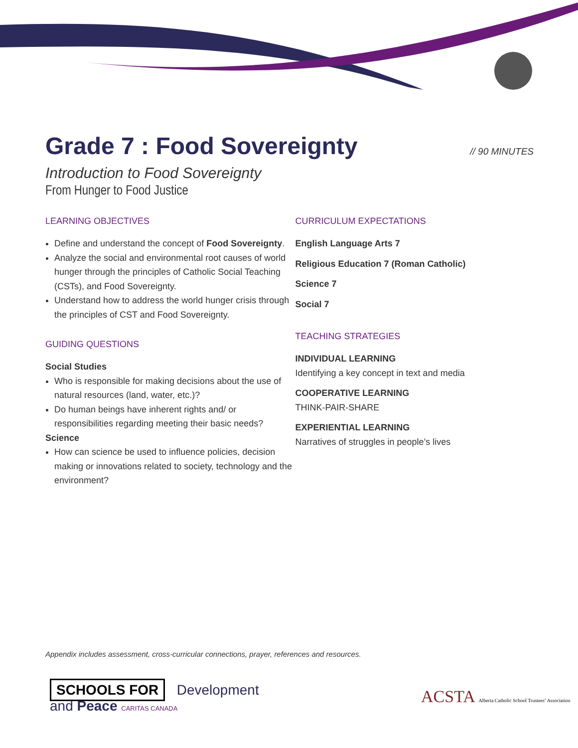Grade 7 : Food Sovereignty
// 90 MINUTES
Introduction to Food Sovereignty
From Hunger to Food Justice
LEARNING OBJECTIVES
Define and understand the concept of Food Sovereignty.
Analyze the social and environmental root causes of world hunger through the principles of Catholic Social Teaching (CSTs), and Food Sovereignty.
Understand how to address the world hunger crisis through the principles of CST and Food Sovereignty.
GUIDING QUESTIONS
Social Studies
Who is responsible for making decisions about the use of natural resources (land, water, etc.)?
Do human beings have inherent rights and/ or responsibilities regarding meeting their basic needs?
Science
How can science be used to influence policies, decision making or innovations related to society, technology and the environment?
CURRICULUM EXPECTATIONS
English Language Arts 7
Religious Education 7 (Roman Catholic)
Science 7
Social 7
TEACHING STRATEGIES
INDIVIDUAL LEARNING
Identifying a key concept in text and media
COOPERATIVE LEARNING
THINK-PAIR-SHARE
EXPERIENTIAL LEARNING
Narratives of struggles in people’s lives
Appendix includes assessment, cross-curricular connections, prayer, references and resources.
SCHOOLS FOR Development
and Peace CARITAS CANADA
ACSTA Alberta Catholic School Trustees’ Association